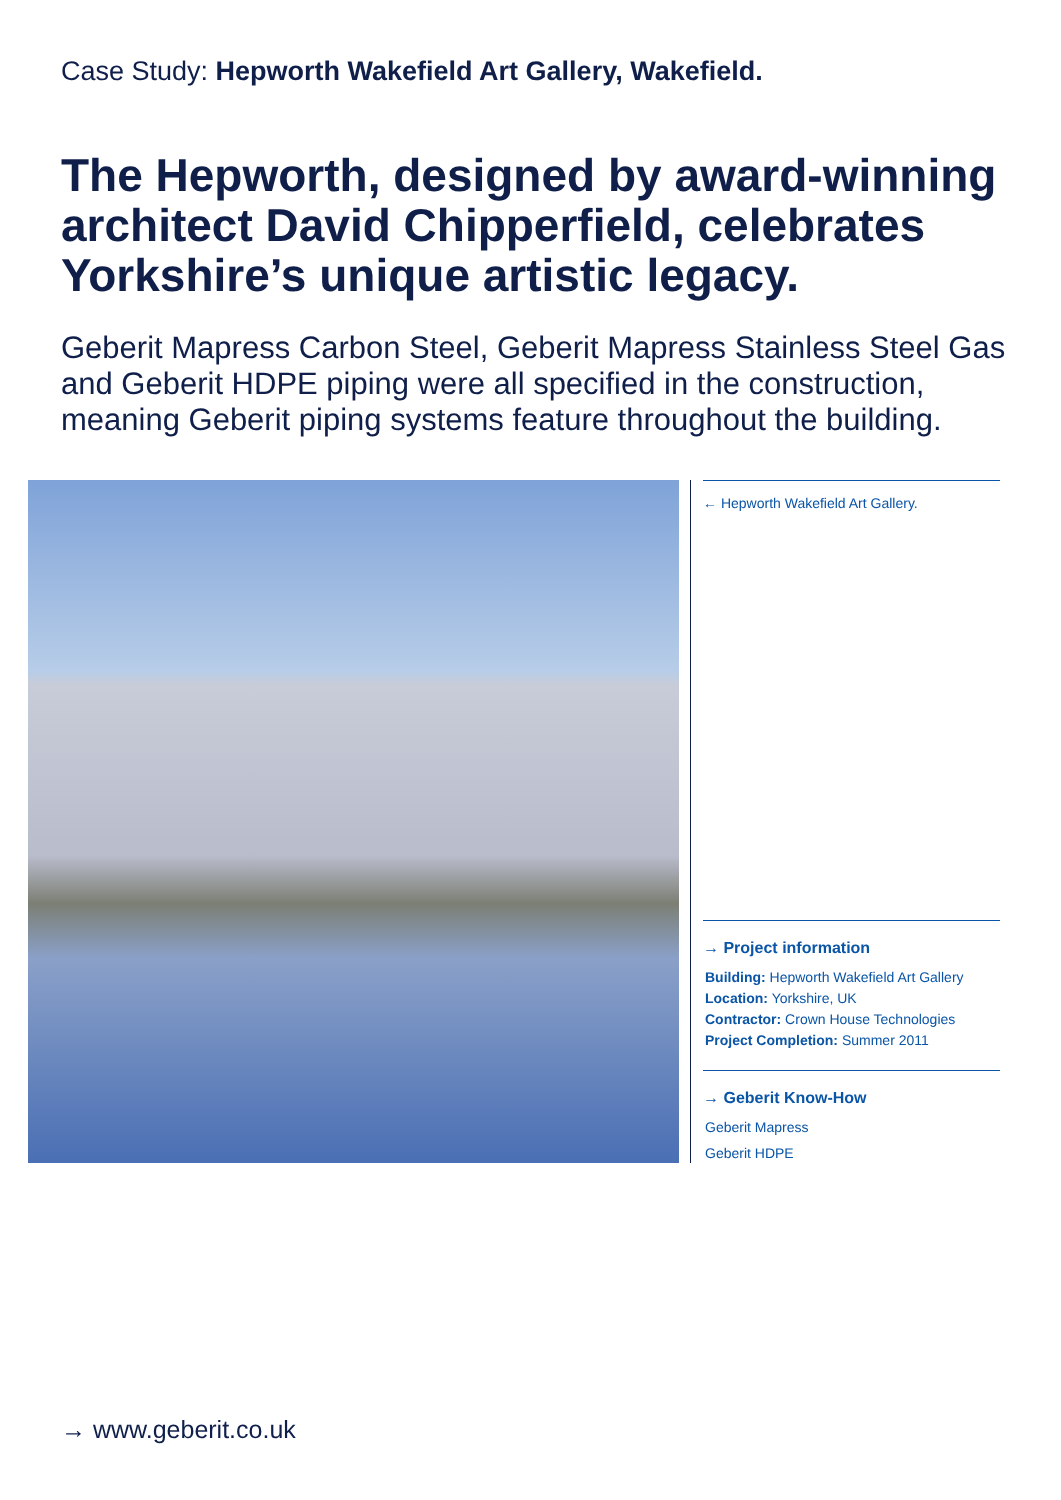Case Study: Hepworth Wakefield Art Gallery, Wakefield.
The Hepworth, designed by award-winning architect David Chipperfield, celebrates Yorkshire’s unique artistic legacy.
Geberit Mapress Carbon Steel, Geberit Mapress Stainless Steel Gas and Geberit HDPE piping were all specified in the construction, meaning Geberit piping systems feature throughout the building.
← Hepworth Wakefield Art Gallery.
→ Project information
Building: Hepworth Wakefield Art Gallery
Location: Yorkshire, UK
Contractor: Crown House Technologies
Project Completion: Summer 2011
→ Geberit Know-How
Geberit Mapress
Geberit HDPE
→ www.geberit.co.uk